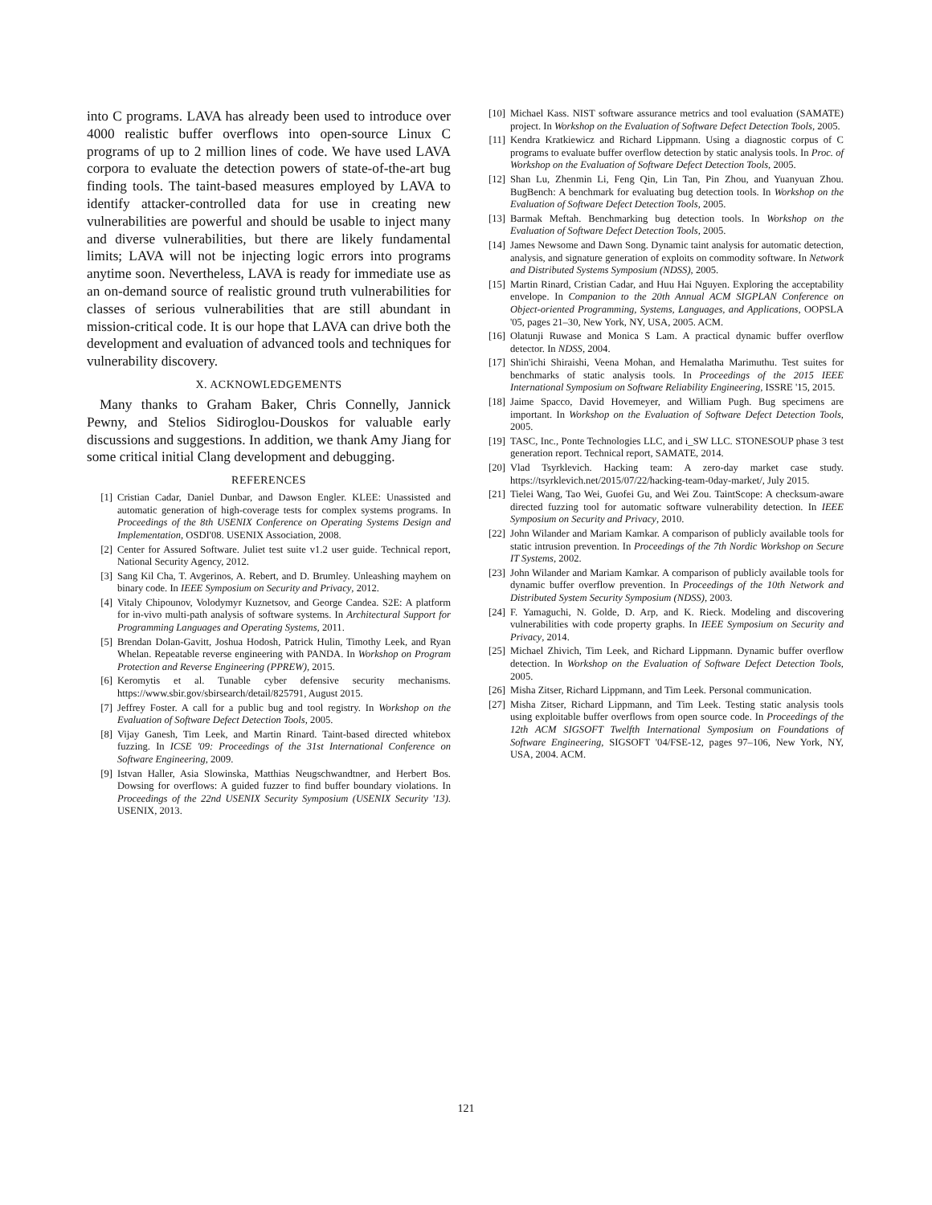into C programs. LAVA has already been used to introduce over 4000 realistic buffer overflows into open-source Linux C programs of up to 2 million lines of code. We have used LAVA corpora to evaluate the detection powers of state-of-the-art bug finding tools. The taint-based measures employed by LAVA to identify attacker-controlled data for use in creating new vulnerabilities are powerful and should be usable to inject many and diverse vulnerabilities, but there are likely fundamental limits; LAVA will not be injecting logic errors into programs anytime soon. Nevertheless, LAVA is ready for immediate use as an on-demand source of realistic ground truth vulnerabilities for classes of serious vulnerabilities that are still abundant in mission-critical code. It is our hope that LAVA can drive both the development and evaluation of advanced tools and techniques for vulnerability discovery.
X. ACKNOWLEDGEMENTS
Many thanks to Graham Baker, Chris Connelly, Jannick Pewny, and Stelios Sidiroglou-Douskos for valuable early discussions and suggestions. In addition, we thank Amy Jiang for some critical initial Clang development and debugging.
REFERENCES
[1] Cristian Cadar, Daniel Dunbar, and Dawson Engler. KLEE: Unassisted and automatic generation of high-coverage tests for complex systems programs. In Proceedings of the 8th USENIX Conference on Operating Systems Design and Implementation, OSDI'08. USENIX Association, 2008.
[2] Center for Assured Software. Juliet test suite v1.2 user guide. Technical report, National Security Agency, 2012.
[3] Sang Kil Cha, T. Avgerinos, A. Rebert, and D. Brumley. Unleashing mayhem on binary code. In IEEE Symposium on Security and Privacy, 2012.
[4] Vitaly Chipounov, Volodymyr Kuznetsov, and George Candea. S2E: A platform for in-vivo multi-path analysis of software systems. In Architectural Support for Programming Languages and Operating Systems, 2011.
[5] Brendan Dolan-Gavitt, Joshua Hodosh, Patrick Hulin, Timothy Leek, and Ryan Whelan. Repeatable reverse engineering with PANDA. In Workshop on Program Protection and Reverse Engineering (PPREW), 2015.
[6] Keromytis et al. Tunable cyber defensive security mechanisms. https://www.sbir.gov/sbirsearch/detail/825791, August 2015.
[7] Jeffrey Foster. A call for a public bug and tool registry. In Workshop on the Evaluation of Software Defect Detection Tools, 2005.
[8] Vijay Ganesh, Tim Leek, and Martin Rinard. Taint-based directed whitebox fuzzing. In ICSE '09: Proceedings of the 31st International Conference on Software Engineering, 2009.
[9] Istvan Haller, Asia Slowinska, Matthias Neugschwandtner, and Herbert Bos. Dowsing for overflows: A guided fuzzer to find buffer boundary violations. In Proceedings of the 22nd USENIX Security Symposium (USENIX Security '13). USENIX, 2013.
[10] Michael Kass. NIST software assurance metrics and tool evaluation (SAMATE) project. In Workshop on the Evaluation of Software Defect Detection Tools, 2005.
[11] Kendra Kratkiewicz and Richard Lippmann. Using a diagnostic corpus of C programs to evaluate buffer overflow detection by static analysis tools. In Proc. of Workshop on the Evaluation of Software Defect Detection Tools, 2005.
[12] Shan Lu, Zhenmin Li, Feng Qin, Lin Tan, Pin Zhou, and Yuanyuan Zhou. BugBench: A benchmark for evaluating bug detection tools. In Workshop on the Evaluation of Software Defect Detection Tools, 2005.
[13] Barmak Meftah. Benchmarking bug detection tools. In Workshop on the Evaluation of Software Defect Detection Tools, 2005.
[14] James Newsome and Dawn Song. Dynamic taint analysis for automatic detection, analysis, and signature generation of exploits on commodity software. In Network and Distributed Systems Symposium (NDSS), 2005.
[15] Martin Rinard, Cristian Cadar, and Huu Hai Nguyen. Exploring the acceptability envelope. In Companion to the 20th Annual ACM SIGPLAN Conference on Object-oriented Programming, Systems, Languages, and Applications, OOPSLA '05, pages 21–30, New York, NY, USA, 2005. ACM.
[16] Olatunji Ruwase and Monica S Lam. A practical dynamic buffer overflow detector. In NDSS, 2004.
[17] Shin'ichi Shiraishi, Veena Mohan, and Hemalatha Marimuthu. Test suites for benchmarks of static analysis tools. In Proceedings of the 2015 IEEE International Symposium on Software Reliability Engineering, ISSRE '15, 2015.
[18] Jaime Spacco, David Hovemeyer, and William Pugh. Bug specimens are important. In Workshop on the Evaluation of Software Defect Detection Tools, 2005.
[19] TASC, Inc., Ponte Technologies LLC, and i_SW LLC. STONESOUP phase 3 test generation report. Technical report, SAMATE, 2014.
[20] Vlad Tsyrklevich. Hacking team: A zero-day market case study. https://tsyrklevich.net/2015/07/22/hacking-team-0day-market/, July 2015.
[21] Tielei Wang, Tao Wei, Guofei Gu, and Wei Zou. TaintScope: A checksum-aware directed fuzzing tool for automatic software vulnerability detection. In IEEE Symposium on Security and Privacy, 2010.
[22] John Wilander and Mariam Kamkar. A comparison of publicly available tools for static intrusion prevention. In Proceedings of the 7th Nordic Workshop on Secure IT Systems, 2002.
[23] John Wilander and Mariam Kamkar. A comparison of publicly available tools for dynamic buffer overflow prevention. In Proceedings of the 10th Network and Distributed System Security Symposium (NDSS), 2003.
[24] F. Yamaguchi, N. Golde, D. Arp, and K. Rieck. Modeling and discovering vulnerabilities with code property graphs. In IEEE Symposium on Security and Privacy, 2014.
[25] Michael Zhivich, Tim Leek, and Richard Lippmann. Dynamic buffer overflow detection. In Workshop on the Evaluation of Software Defect Detection Tools, 2005.
[26] Misha Zitser, Richard Lippmann, and Tim Leek. Personal communication.
[27] Misha Zitser, Richard Lippmann, and Tim Leek. Testing static analysis tools using exploitable buffer overflows from open source code. In Proceedings of the 12th ACM SIGSOFT Twelfth International Symposium on Foundations of Software Engineering, SIGSOFT '04/FSE-12, pages 97–106, New York, NY, USA, 2004. ACM.
121